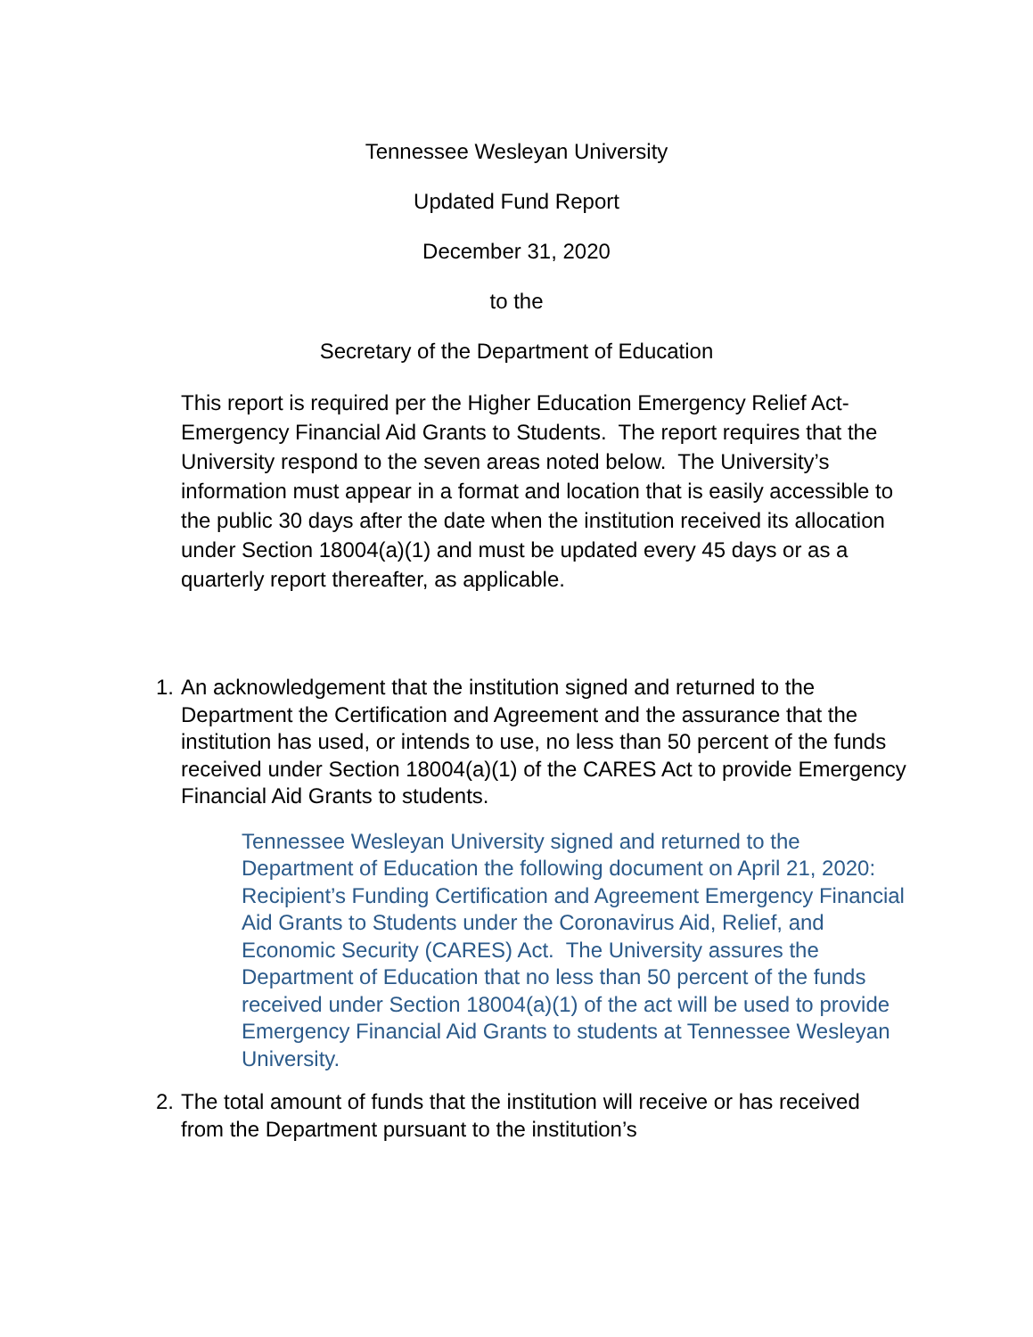Tennessee Wesleyan University
Updated Fund Report
December 31, 2020
to the
Secretary of the Department of Education
This report is required per the Higher Education Emergency Relief Act-Emergency Financial Aid Grants to Students. The report requires that the University respond to the seven areas noted below. The University’s information must appear in a format and location that is easily accessible to the public 30 days after the date when the institution received its allocation under Section 18004(a)(1) and must be updated every 45 days or as a quarterly report thereafter, as applicable.
1. An acknowledgement that the institution signed and returned to the Department the Certification and Agreement and the assurance that the institution has used, or intends to use, no less than 50 percent of the funds received under Section 18004(a)(1) of the CARES Act to provide Emergency Financial Aid Grants to students.
Tennessee Wesleyan University signed and returned to the Department of Education the following document on April 21, 2020: Recipient’s Funding Certification and Agreement Emergency Financial Aid Grants to Students under the Coronavirus Aid, Relief, and Economic Security (CARES) Act. The University assures the Department of Education that no less than 50 percent of the funds received under Section 18004(a)(1) of the act will be used to provide Emergency Financial Aid Grants to students at Tennessee Wesleyan University.
2. The total amount of funds that the institution will receive or has received from the Department pursuant to the institution’s